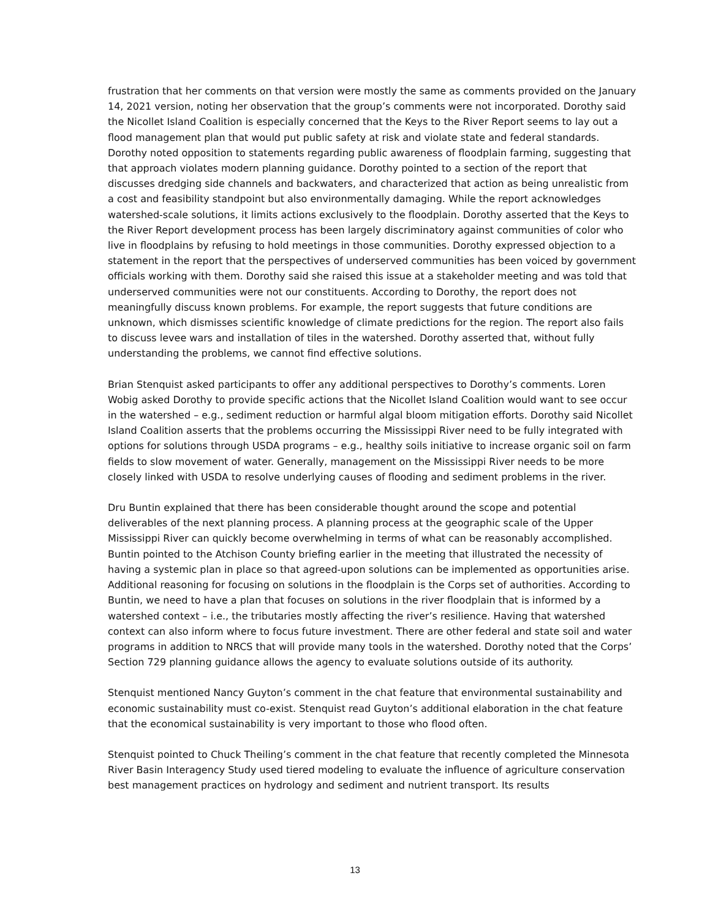frustration that her comments on that version were mostly the same as comments provided on the January 14, 2021 version, noting her observation that the group’s comments were not incorporated. Dorothy said the Nicollet Island Coalition is especially concerned that the Keys to the River Report seems to lay out a flood management plan that would put public safety at risk and violate state and federal standards. Dorothy noted opposition to statements regarding public awareness of floodplain farming, suggesting that that approach violates modern planning guidance. Dorothy pointed to a section of the report that discusses dredging side channels and backwaters, and characterized that action as being unrealistic from a cost and feasibility standpoint but also environmentally damaging. While the report acknowledges watershed-scale solutions, it limits actions exclusively to the floodplain. Dorothy asserted that the Keys to the River Report development process has been largely discriminatory against communities of color who live in floodplains by refusing to hold meetings in those communities. Dorothy expressed objection to a statement in the report that the perspectives of underserved communities has been voiced by government officials working with them. Dorothy said she raised this issue at a stakeholder meeting and was told that underserved communities were not our constituents. According to Dorothy, the report does not meaningfully discuss known problems. For example, the report suggests that future conditions are unknown, which dismisses scientific knowledge of climate predictions for the region. The report also fails to discuss levee wars and installation of tiles in the watershed. Dorothy asserted that, without fully understanding the problems, we cannot find effective solutions.
Brian Stenquist asked participants to offer any additional perspectives to Dorothy’s comments. Loren Wobig asked Dorothy to provide specific actions that the Nicollet Island Coalition would want to see occur in the watershed – e.g., sediment reduction or harmful algal bloom mitigation efforts. Dorothy said Nicollet Island Coalition asserts that the problems occurring the Mississippi River need to be fully integrated with options for solutions through USDA programs – e.g., healthy soils initiative to increase organic soil on farm fields to slow movement of water. Generally, management on the Mississippi River needs to be more closely linked with USDA to resolve underlying causes of flooding and sediment problems in the river.
Dru Buntin explained that there has been considerable thought around the scope and potential deliverables of the next planning process. A planning process at the geographic scale of the Upper Mississippi River can quickly become overwhelming in terms of what can be reasonably accomplished. Buntin pointed to the Atchison County briefing earlier in the meeting that illustrated the necessity of having a systemic plan in place so that agreed-upon solutions can be implemented as opportunities arise. Additional reasoning for focusing on solutions in the floodplain is the Corps set of authorities. According to Buntin, we need to have a plan that focuses on solutions in the river floodplain that is informed by a watershed context – i.e., the tributaries mostly affecting the river’s resilience. Having that watershed context can also inform where to focus future investment. There are other federal and state soil and water programs in addition to NRCS that will provide many tools in the watershed. Dorothy noted that the Corps’ Section 729 planning guidance allows the agency to evaluate solutions outside of its authority.
Stenquist mentioned Nancy Guyton’s comment in the chat feature that environmental sustainability and economic sustainability must co-exist. Stenquist read Guyton’s additional elaboration in the chat feature that the economical sustainability is very important to those who flood often.
Stenquist pointed to Chuck Theiling’s comment in the chat feature that recently completed the Minnesota River Basin Interagency Study used tiered modeling to evaluate the influence of agriculture conservation best management practices on hydrology and sediment and nutrient transport. Its results
13